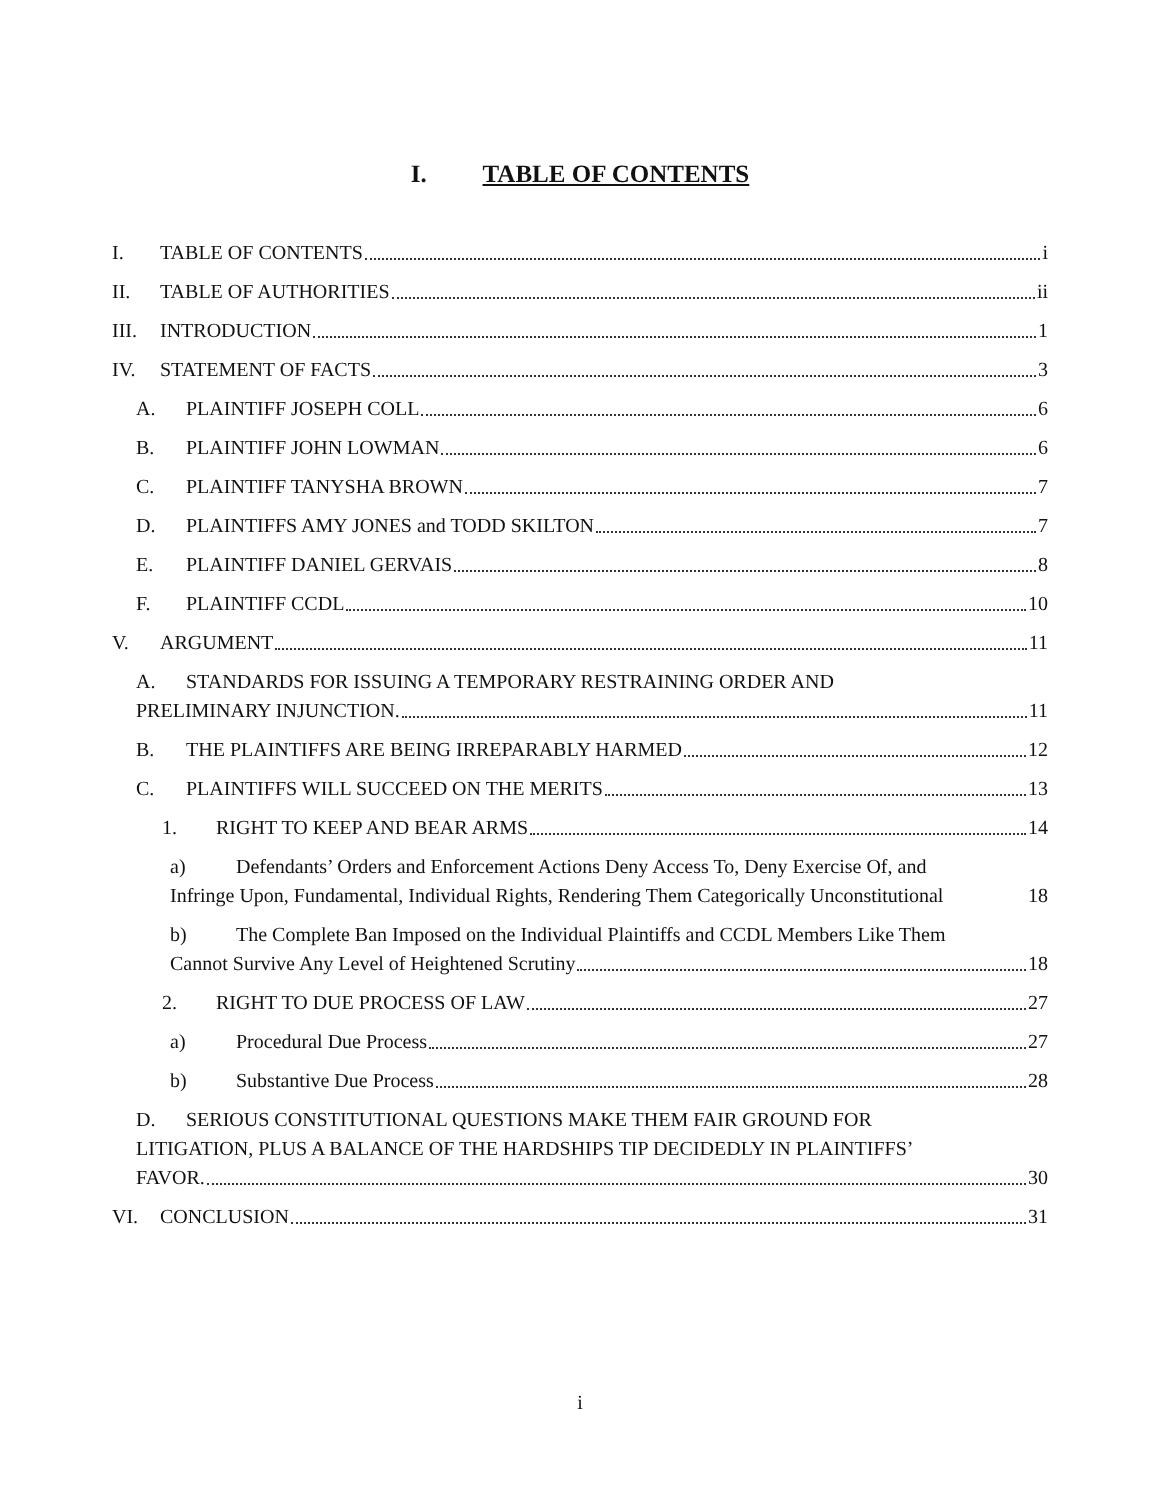I. TABLE OF CONTENTS
I. TABLE OF CONTENTS i
II. TABLE OF AUTHORITIES ii
III. INTRODUCTION 1
IV. STATEMENT OF FACTS 3
A. PLAINTIFF JOSEPH COLL 6
B. PLAINTIFF JOHN LOWMAN 6
C. PLAINTIFF TANYSHA BROWN 7
D. PLAINTIFFS AMY JONES and TODD SKILTON 7
E. PLAINTIFF DANIEL GERVAIS 8
F. PLAINTIFF CCDL 10
V. ARGUMENT 11
A. STANDARDS FOR ISSUING A TEMPORARY RESTRAINING ORDER AND
PRELIMINARY INJUNCTION. 11
B. THE PLAINTIFFS ARE BEING IRREPARABLY HARMED 12
C. PLAINTIFFS WILL SUCCEED ON THE MERITS 13
1. RIGHT TO KEEP AND BEAR ARMS 14
a) Defendants’ Orders and Enforcement Actions Deny Access To, Deny Exercise Of, and
Infringe Upon, Fundamental, Individual Rights, Rendering Them Categorically Unconstitutional 18
b) The Complete Ban Imposed on the Individual Plaintiffs and CCDL Members Like Them
Cannot Survive Any Level of Heightened Scrutiny 18
2. RIGHT TO DUE PROCESS OF LAW 27
a) Procedural Due Process 27
b) Substantive Due Process 28
D. SERIOUS CONSTITUTIONAL QUESTIONS MAKE THEM FAIR GROUND FOR
LITIGATION, PLUS A BALANCE OF THE HARDSHIPS TIP DECIDEDLY IN PLAINTIFFS’
FAVOR. 30
VI. CONCLUSION 31
i